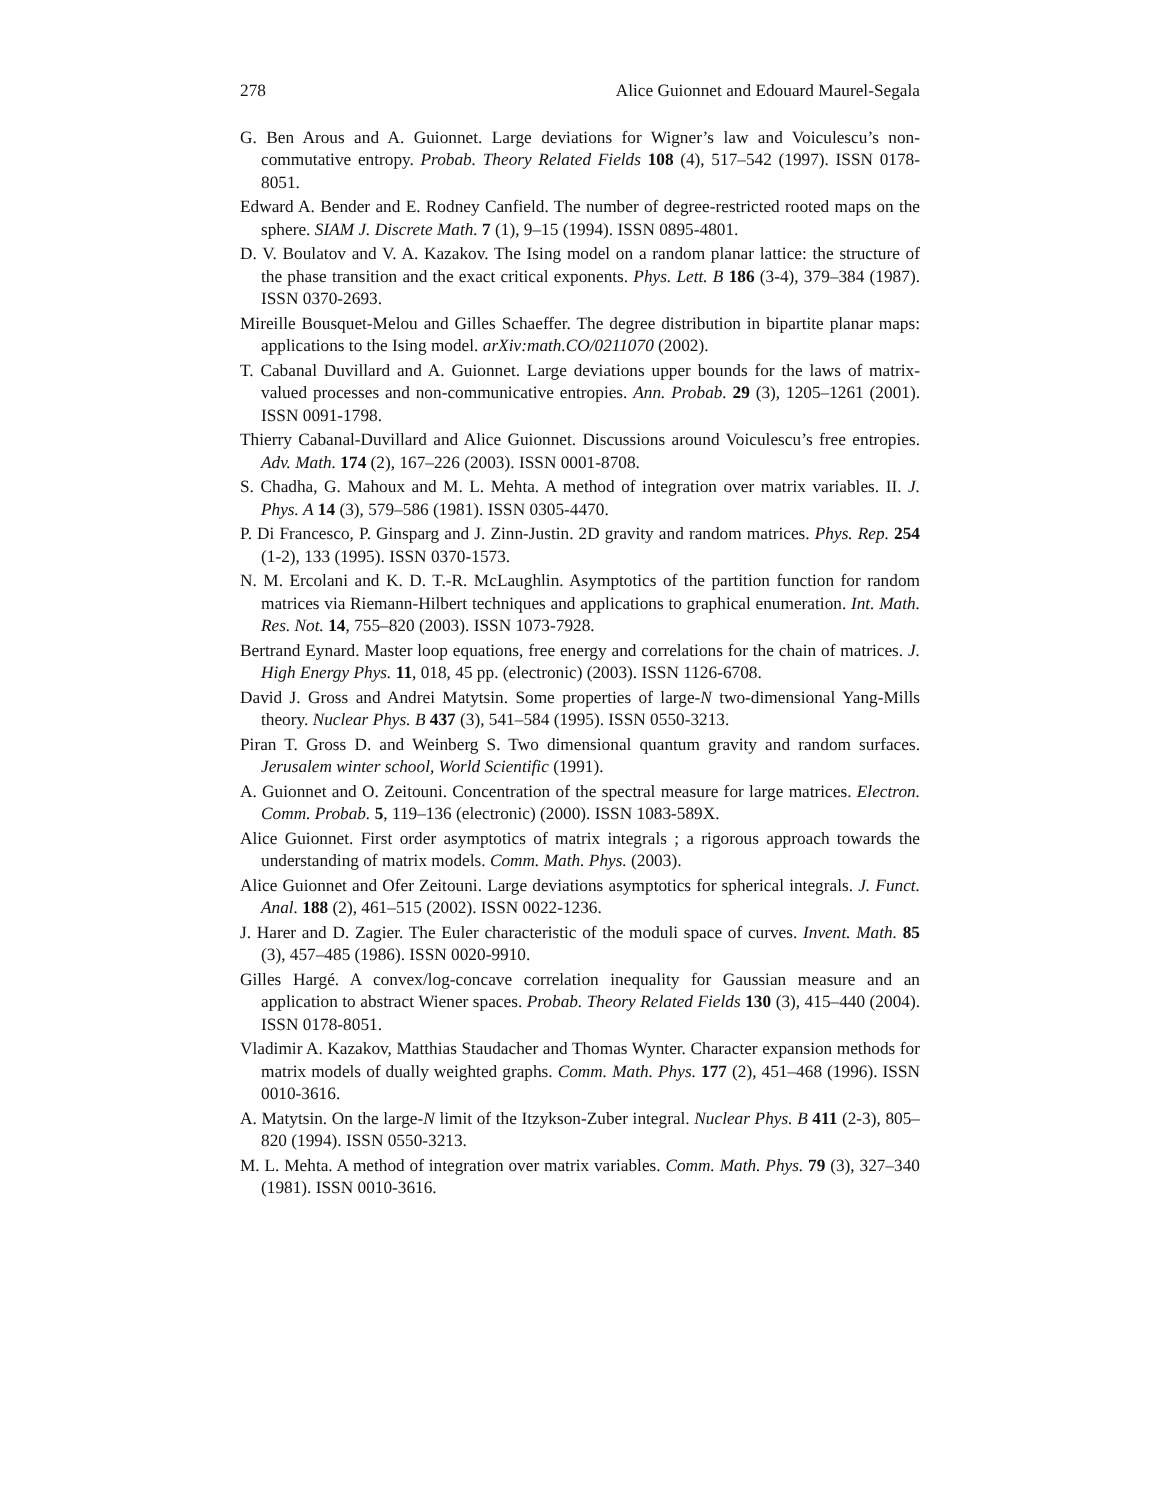278 Alice Guionnet and Edouard Maurel-Segala
G. Ben Arous and A. Guionnet. Large deviations for Wigner’s law and Voiculescu’s non-commutative entropy. Probab. Theory Related Fields 108 (4), 517–542 (1997). ISSN 0178-8051.
Edward A. Bender and E. Rodney Canfield. The number of degree-restricted rooted maps on the sphere. SIAM J. Discrete Math. 7 (1), 9–15 (1994). ISSN 0895-4801.
D. V. Boulatov and V. A. Kazakov. The Ising model on a random planar lattice: the structure of the phase transition and the exact critical exponents. Phys. Lett. B 186 (3-4), 379–384 (1987). ISSN 0370-2693.
Mireille Bousquet-Melou and Gilles Schaeffer. The degree distribution in bipartite planar maps: applications to the Ising model. arXiv:math.CO/0211070 (2002).
T. Cabanal Duvillard and A. Guionnet. Large deviations upper bounds for the laws of matrix-valued processes and non-communicative entropies. Ann. Probab. 29 (3), 1205–1261 (2001). ISSN 0091-1798.
Thierry Cabanal-Duvillard and Alice Guionnet. Discussions around Voiculescu’s free entropies. Adv. Math. 174 (2), 167–226 (2003). ISSN 0001-8708.
S. Chadha, G. Mahoux and M. L. Mehta. A method of integration over matrix variables. II. J. Phys. A 14 (3), 579–586 (1981). ISSN 0305-4470.
P. Di Francesco, P. Ginsparg and J. Zinn-Justin. 2D gravity and random matrices. Phys. Rep. 254 (1-2), 133 (1995). ISSN 0370-1573.
N. M. Ercolani and K. D. T.-R. McLaughlin. Asymptotics of the partition function for random matrices via Riemann-Hilbert techniques and applications to graphical enumeration. Int. Math. Res. Not. 14, 755–820 (2003). ISSN 1073-7928.
Bertrand Eynard. Master loop equations, free energy and correlations for the chain of matrices. J. High Energy Phys. 11, 018, 45 pp. (electronic) (2003). ISSN 1126-6708.
David J. Gross and Andrei Matytsin. Some properties of large-N two-dimensional Yang-Mills theory. Nuclear Phys. B 437 (3), 541–584 (1995). ISSN 0550-3213.
Piran T. Gross D. and Weinberg S. Two dimensional quantum gravity and random surfaces. Jerusalem winter school, World Scientific (1991).
A. Guionnet and O. Zeitouni. Concentration of the spectral measure for large matrices. Electron. Comm. Probab. 5, 119–136 (electronic) (2000). ISSN 1083-589X.
Alice Guionnet. First order asymptotics of matrix integrals ; a rigorous approach towards the understanding of matrix models. Comm. Math. Phys. (2003).
Alice Guionnet and Ofer Zeitouni. Large deviations asymptotics for spherical integrals. J. Funct. Anal. 188 (2), 461–515 (2002). ISSN 0022-1236.
J. Harer and D. Zagier. The Euler characteristic of the moduli space of curves. Invent. Math. 85 (3), 457–485 (1986). ISSN 0020-9910.
Gilles Hargé. A convex/log-concave correlation inequality for Gaussian measure and an application to abstract Wiener spaces. Probab. Theory Related Fields 130 (3), 415–440 (2004). ISSN 0178-8051.
Vladimir A. Kazakov, Matthias Staudacher and Thomas Wynter. Character expansion methods for matrix models of dually weighted graphs. Comm. Math. Phys. 177 (2), 451–468 (1996). ISSN 0010-3616.
A. Matytsin. On the large-N limit of the Itzykson-Zuber integral. Nuclear Phys. B 411 (2-3), 805–820 (1994). ISSN 0550-3213.
M. L. Mehta. A method of integration over matrix variables. Comm. Math. Phys. 79 (3), 327–340 (1981). ISSN 0010-3616.